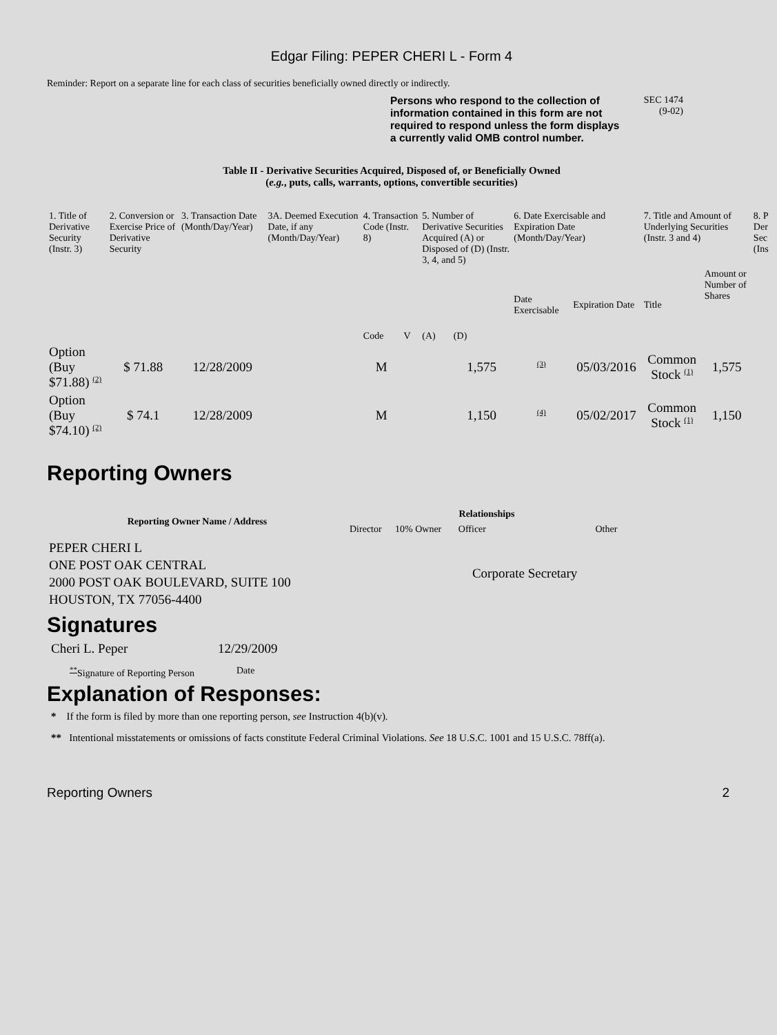Edgar Filing: PEPER CHERI L - Form 4
Reminder: Report on a separate line for each class of securities beneficially owned directly or indirectly.
Persons who respond to the collection of information contained in this form are not required to respond unless the form displays a currently valid OMB control number.
SEC 1474
(9-02)
Table II - Derivative Securities Acquired, Disposed of, or Beneficially Owned
(e.g., puts, calls, warrants, options, convertible securities)
| 1. Title of Derivative Security (Instr. 3) | 2. Conversion or Exercise Price of Derivative Security | 3. Transaction Date (Month/Day/Year) | 3A. Deemed Execution Date, if any (Month/Day/Year) | 4. Transaction Code (Instr. 8) | | 5. Number of Derivative Securities Acquired (A) or Disposed of (D) (Instr. 3, 4, and 5) | | 6. Date Exercisable and Expiration Date (Month/Day/Year) | | 7. Title and Amount of Underlying Securities (Instr. 3 and 4) | | 8. P Der Sec (Ins |
| --- | --- | --- | --- | --- | --- | --- | --- | --- | --- | --- | --- | --- |
| | | | | Code | V | (A) | (D) | Date Exercisable | Expiration Date | Title | Amount or Number of Shares | |
| Option (Buy $71.88) <sup>(2)</sup> | $ 71.88 | 12/28/2009 | | M | | | 1,575 | <sup>(3)</sup> | 05/03/2016 | Common Stock <sup>(1)</sup> | 1,575 | |
| Option (Buy $74.10) <sup>(2)</sup> | $ 74.1 | 12/28/2009 | | M | | | 1,150 | <sup>(4)</sup> | 05/02/2017 | Common Stock <sup>(1)</sup> | 1,150 | |
Reporting Owners
| Reporting Owner Name / Address | Relationships | | | |
| --- | --- | --- | --- | --- |
| | Director | 10% Owner | Officer | Other |
| PEPER CHERI L ONE POST OAK CENTRAL 2000 POST OAK BOULEVARD, SUITE 100 HOUSTON, TX 77056-4400 | | | Corporate Secretary | |
Signatures
| Cheri L. Peper | 12/29/2009 |
| <sup>**</sup> Signature of Reporting Person | Date |
Explanation of Responses:
* If the form is filed by more than one reporting person, see Instruction 4(b)(v).
** Intentional misstatements or omissions of facts constitute Federal Criminal Violations. See 18 U.S.C. 1001 and 15 U.S.C. 78ff(a).
Reporting Owners 2